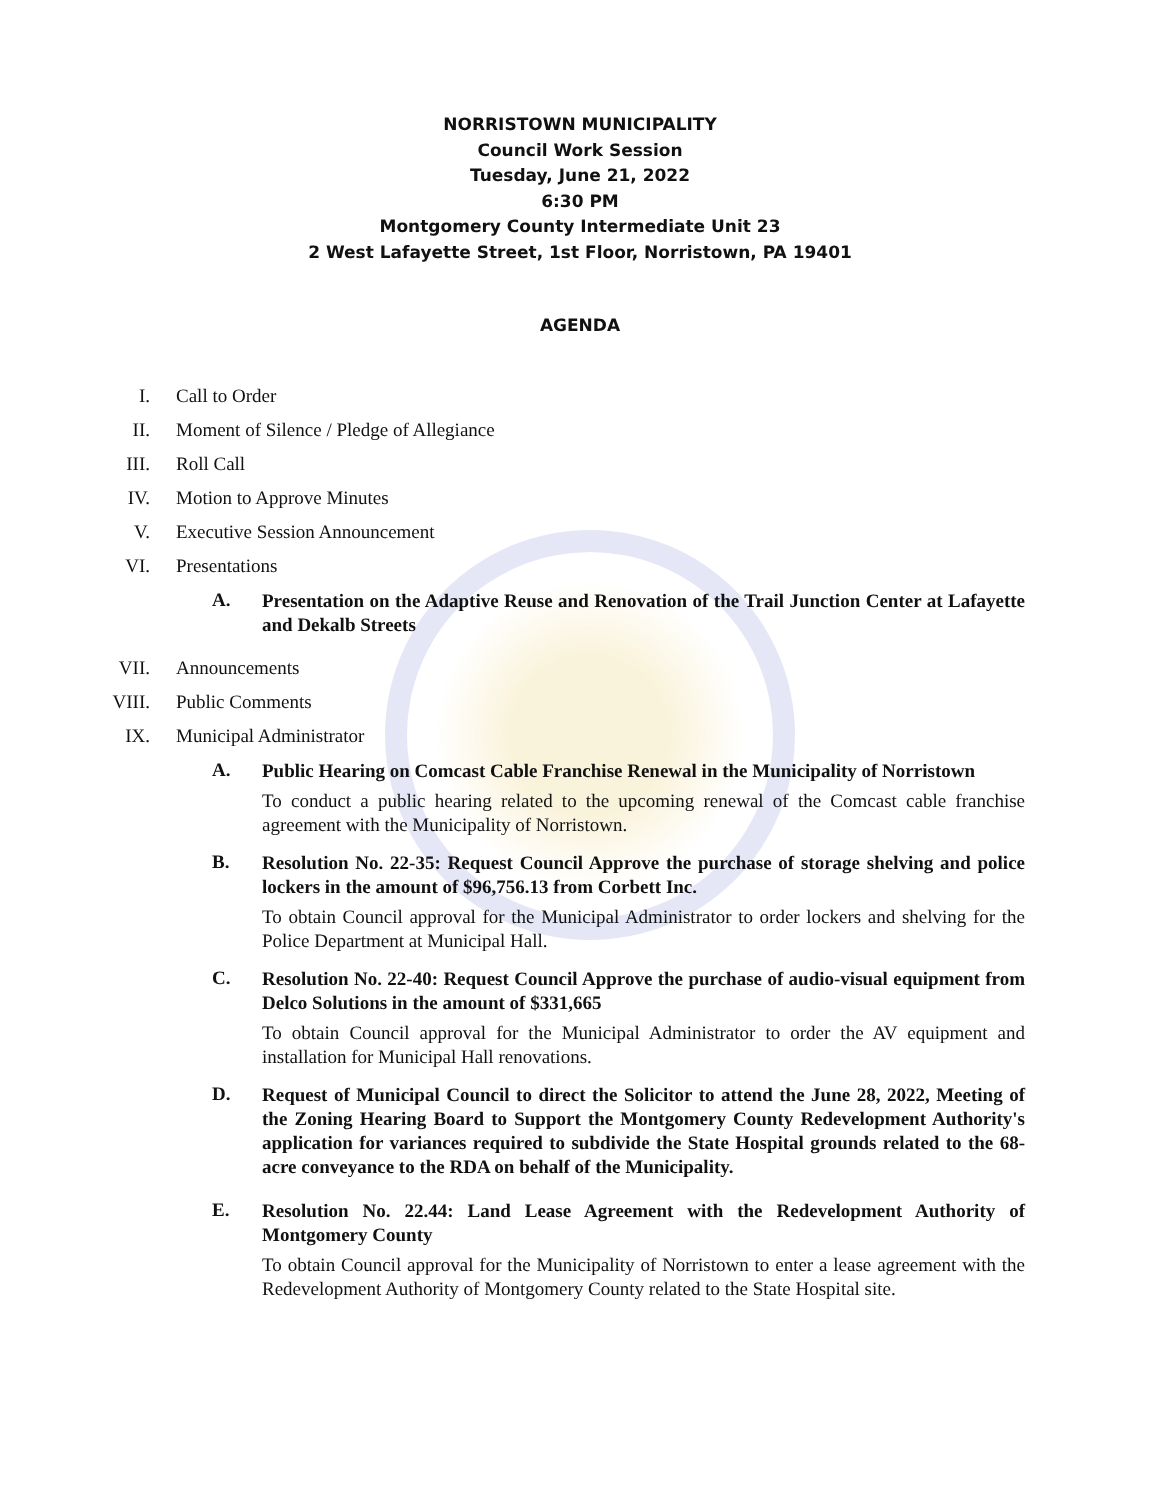NORRISTOWN MUNICIPALITY
Council Work Session
Tuesday, June 21, 2022
6:30 PM
Montgomery County Intermediate Unit 23
2 West Lafayette Street, 1st Floor, Norristown, PA 19401
AGENDA
I. Call to Order
II. Moment of Silence / Pledge of Allegiance
III. Roll Call
IV. Motion to Approve Minutes
V. Executive Session Announcement
VI. Presentations
A.
Presentation on the Adaptive Reuse and Renovation of the Trail Junction Center at Lafayette and Dekalb Streets
VII. Announcements
VIII. Public Comments
IX. Municipal Administrator
A.
Public Hearing on Comcast Cable Franchise Renewal in the Municipality of Norristown
To conduct a public hearing related to the upcoming renewal of the Comcast cable franchise agreement with the Municipality of Norristown.
B.
Resolution No. 22-35: Request Council Approve the purchase of storage shelving and police lockers in the amount of $96,756.13 from Corbett Inc.
To obtain Council approval for the Municipal Administrator to order lockers and shelving for the Police Department at Municipal Hall.
C.
Resolution No. 22-40: Request Council Approve the purchase of audio-visual equipment from Delco Solutions in the amount of $331,665
To obtain Council approval for the Municipal Administrator to order the AV equipment and installation for Municipal Hall renovations.
D.
Request of Municipal Council to direct the Solicitor to attend the June 28, 2022, Meeting of the Zoning Hearing Board to Support the Montgomery County Redevelopment Authority's application for variances required to subdivide the State Hospital grounds related to the 68-acre conveyance to the RDA on behalf of the Municipality.
E.
Resolution No. 22.44: Land Lease Agreement with the Redevelopment Authority of Montgomery County
To obtain Council approval for the Municipality of Norristown to enter a lease agreement with the Redevelopment Authority of Montgomery County related to the State Hospital site.